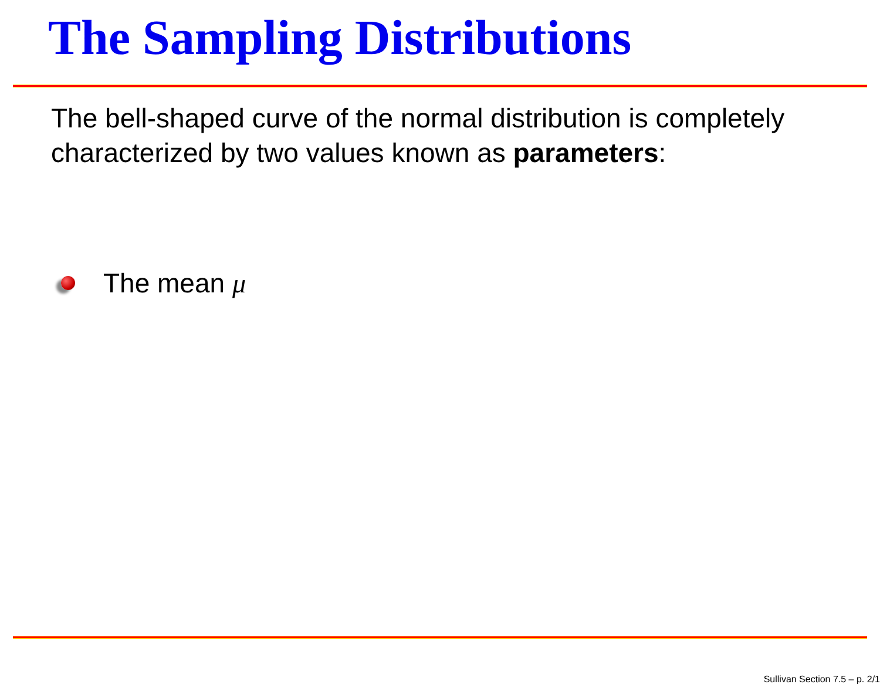The Sampling Distributions
The bell-shaped curve of the normal distribution is completely characterized by two values known as parameters:
The mean μ
Sullivan Section 7.5 – p. 2/1